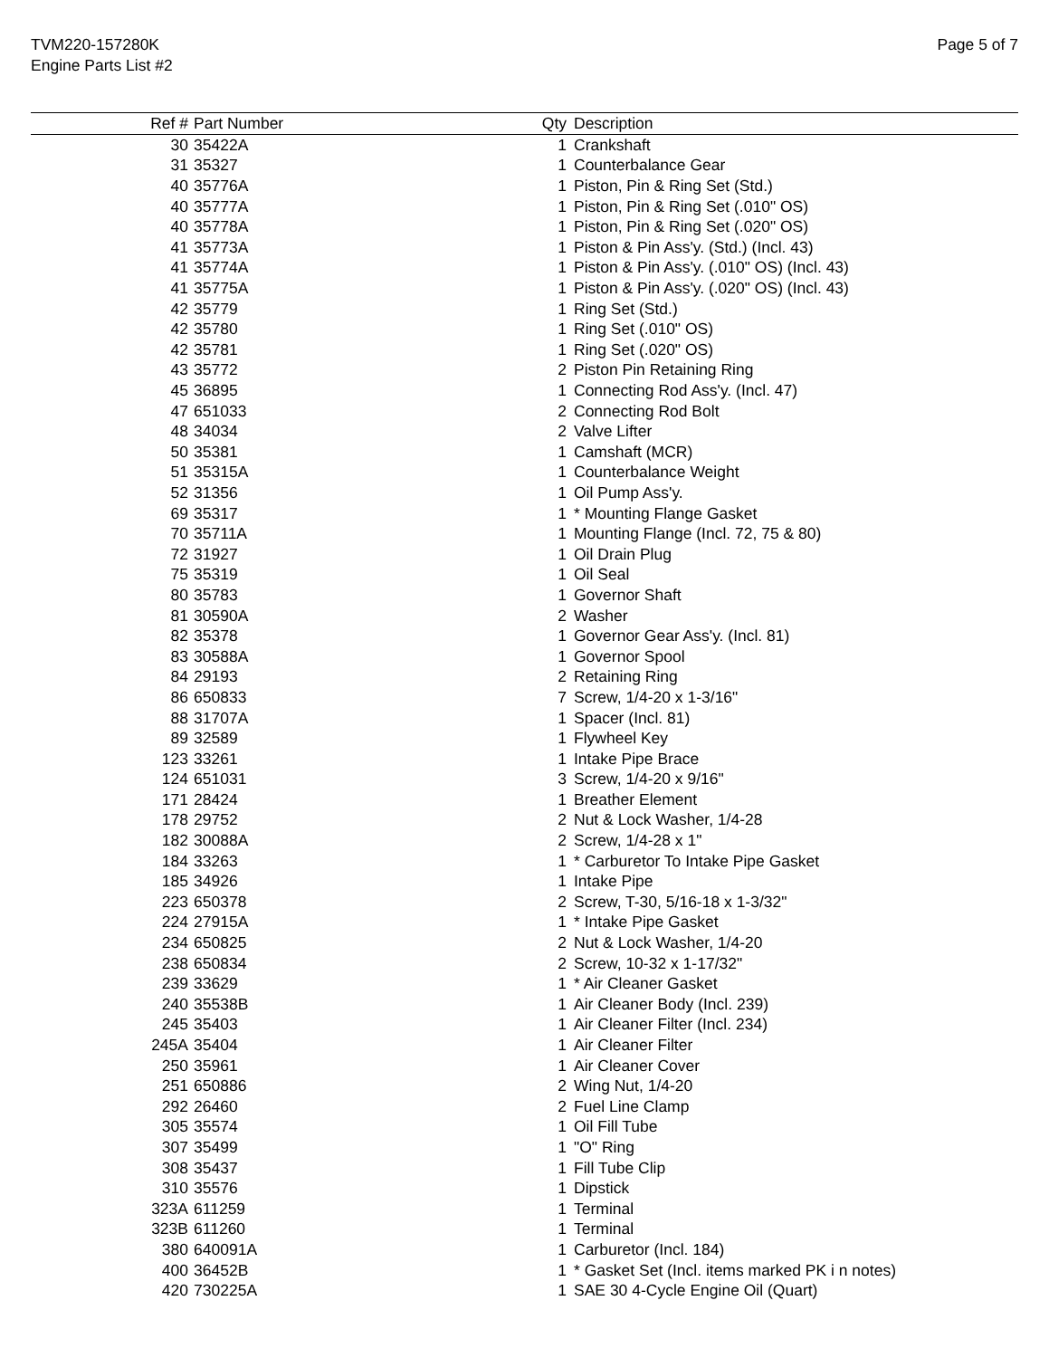TVM220-157280K
Engine Parts List #2
Page 5 of 7
| Ref # | Part Number | Qty | Description |
| --- | --- | --- | --- |
| 30 | 35422A | 1 | Crankshaft |
| 31 | 35327 | 1 | Counterbalance Gear |
| 40 | 35776A | 1 | Piston, Pin & Ring Set (Std.) |
| 40 | 35777A | 1 | Piston, Pin & Ring Set (.010" OS) |
| 40 | 35778A | 1 | Piston, Pin & Ring Set (.020" OS) |
| 41 | 35773A | 1 | Piston & Pin Ass'y. (Std.) (Incl. 43) |
| 41 | 35774A | 1 | Piston & Pin Ass'y. (.010" OS) (Incl. 43) |
| 41 | 35775A | 1 | Piston & Pin Ass'y. (.020" OS) (Incl. 43) |
| 42 | 35779 | 1 | Ring Set (Std.) |
| 42 | 35780 | 1 | Ring Set (.010" OS) |
| 42 | 35781 | 1 | Ring Set (.020" OS) |
| 43 | 35772 | 2 | Piston Pin Retaining Ring |
| 45 | 36895 | 1 | Connecting Rod Ass'y. (Incl. 47) |
| 47 | 651033 | 2 | Connecting Rod Bolt |
| 48 | 34034 | 2 | Valve Lifter |
| 50 | 35381 | 1 | Camshaft (MCR) |
| 51 | 35315A | 1 | Counterbalance Weight |
| 52 | 31356 | 1 | Oil Pump Ass'y. |
| 69 | 35317 | 1 | * Mounting Flange Gasket |
| 70 | 35711A | 1 | Mounting Flange (Incl. 72, 75 & 80) |
| 72 | 31927 | 1 | Oil Drain Plug |
| 75 | 35319 | 1 | Oil Seal |
| 80 | 35783 | 1 | Governor Shaft |
| 81 | 30590A | 2 | Washer |
| 82 | 35378 | 1 | Governor Gear Ass'y. (Incl. 81) |
| 83 | 30588A | 1 | Governor Spool |
| 84 | 29193 | 2 | Retaining Ring |
| 86 | 650833 | 7 | Screw, 1/4-20 x 1-3/16" |
| 88 | 31707A | 1 | Spacer (Incl. 81) |
| 89 | 32589 | 1 | Flywheel Key |
| 123 | 33261 | 1 | Intake Pipe Brace |
| 124 | 651031 | 3 | Screw, 1/4-20 x 9/16" |
| 171 | 28424 | 1 | Breather Element |
| 178 | 29752 | 2 | Nut & Lock Washer, 1/4-28 |
| 182 | 30088A | 2 | Screw, 1/4-28 x 1" |
| 184 | 33263 | 1 | * Carburetor To Intake Pipe Gasket |
| 185 | 34926 | 1 | Intake Pipe |
| 223 | 650378 | 2 | Screw, T-30, 5/16-18 x 1-3/32" |
| 224 | 27915A | 1 | * Intake Pipe Gasket |
| 234 | 650825 | 2 | Nut & Lock Washer, 1/4-20 |
| 238 | 650834 | 2 | Screw, 10-32 x 1-17/32" |
| 239 | 33629 | 1 | * Air Cleaner Gasket |
| 240 | 35538B | 1 | Air Cleaner Body (Incl. 239) |
| 245 | 35403 | 1 | Air Cleaner Filter (Incl. 234) |
| 245A | 35404 | 1 | Air Cleaner Filter |
| 250 | 35961 | 1 | Air Cleaner Cover |
| 251 | 650886 | 2 | Wing Nut, 1/4-20 |
| 292 | 26460 | 2 | Fuel Line Clamp |
| 305 | 35574 | 1 | Oil Fill Tube |
| 307 | 35499 | 1 | "O" Ring |
| 308 | 35437 | 1 | Fill Tube Clip |
| 310 | 35576 | 1 | Dipstick |
| 323A | 611259 | 1 | Terminal |
| 323B | 611260 | 1 | Terminal |
| 380 | 640091A | 1 | Carburetor (Incl. 184) |
| 400 | 36452B | 1 | * Gasket Set (Incl. items marked PK i n notes) |
| 420 | 730225A | 1 | SAE 30 4-Cycle Engine Oil (Quart) |